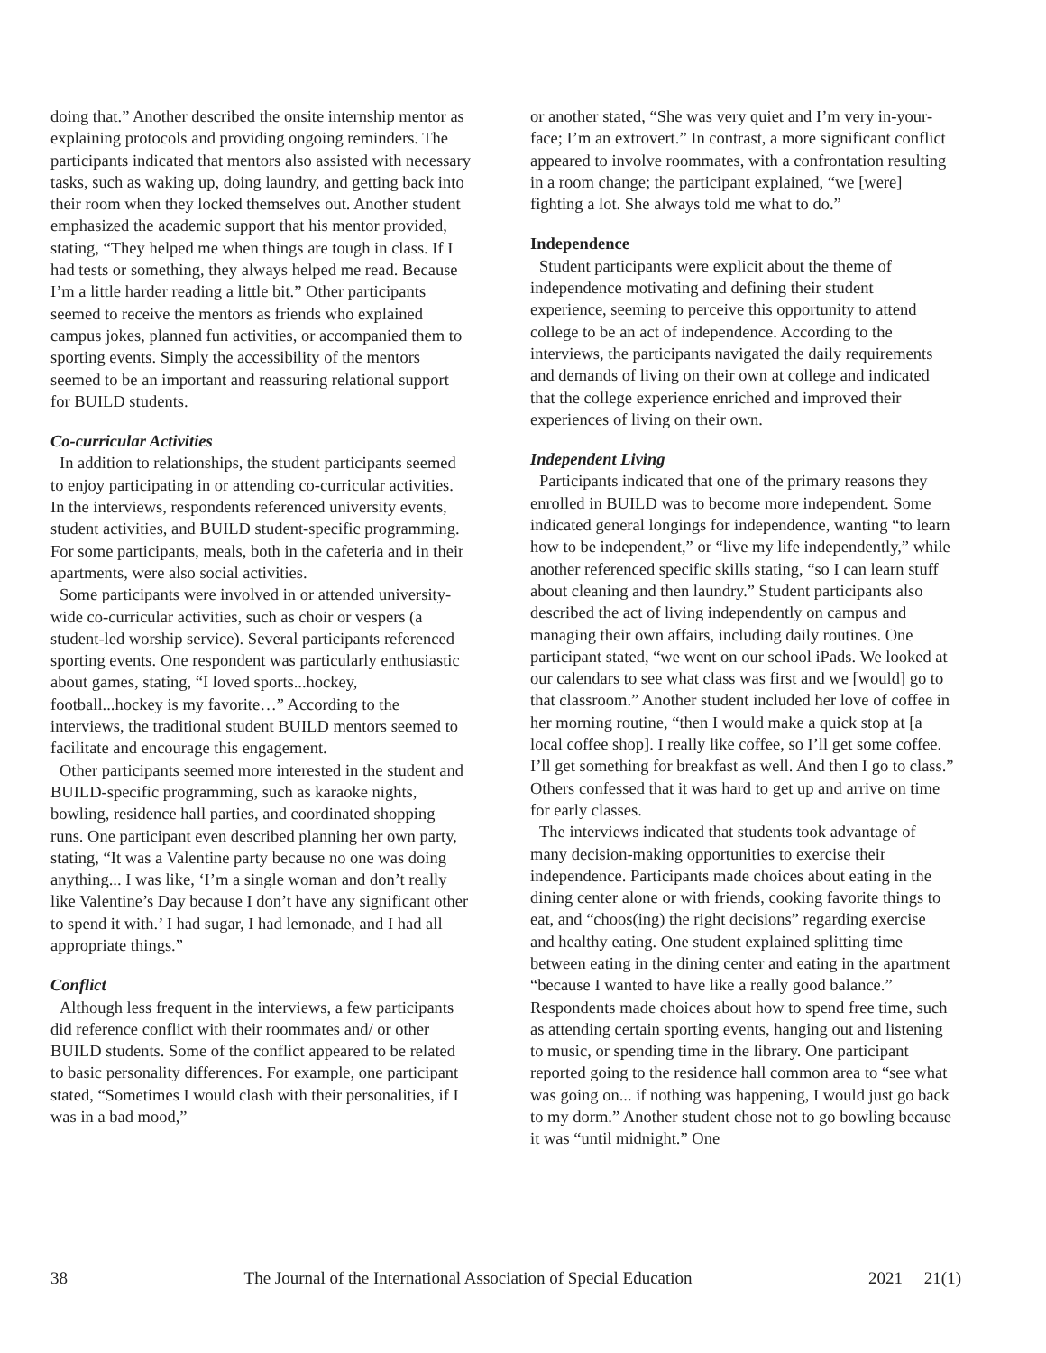doing that.” Another described the onsite internship mentor as explaining protocols and providing ongoing reminders. The participants indicated that mentors also assisted with necessary tasks, such as waking up, doing laundry, and getting back into their room when they locked themselves out. Another student emphasized the academic support that his mentor provided, stating, “They helped me when things are tough in class. If I had tests or something, they always helped me read. Because I’m a little harder reading a little bit.” Other participants seemed to receive the mentors as friends who explained campus jokes, planned fun activities, or accompanied them to sporting events. Simply the accessibility of the mentors seemed to be an important and reassuring relational support for BUILD students.
Co-curricular Activities
In addition to relationships, the student participants seemed to enjoy participating in or attending co-curricular activities. In the interviews, respondents referenced university events, student activities, and BUILD student-specific programming. For some participants, meals, both in the cafeteria and in their apartments, were also social activities.
Some participants were involved in or attended university-wide co-curricular activities, such as choir or vespers (a student-led worship service). Several participants referenced sporting events. One respondent was particularly enthusiastic about games, stating, “I loved sports...hockey, football...hockey is my favorite…” According to the interviews, the traditional student BUILD mentors seemed to facilitate and encourage this engagement.
Other participants seemed more interested in the student and BUILD-specific programming, such as karaoke nights, bowling, residence hall parties, and coordinated shopping runs. One participant even described planning her own party, stating, “It was a Valentine party because no one was doing anything... I was like, ‘I’m a single woman and don’t really like Valentine’s Day because I don’t have any significant other to spend it with.’ I had sugar, I had lemonade, and I had all appropriate things.”
Conflict
Although less frequent in the interviews, a few participants did reference conflict with their roommates and/ or other BUILD students. Some of the conflict appeared to be related to basic personality differences. For example, one participant stated, “Sometimes I would clash with their personalities, if I was in a bad mood,”
or another stated, “She was very quiet and I’m very in-your-face; I’m an extrovert.” In contrast, a more significant conflict appeared to involve roommates, with a confrontation resulting in a room change; the participant explained, “we [were] fighting a lot. She always told me what to do.”
Independence
Student participants were explicit about the theme of independence motivating and defining their student experience, seeming to perceive this opportunity to attend college to be an act of independence. According to the interviews, the participants navigated the daily requirements and demands of living on their own at college and indicated that the college experience enriched and improved their experiences of living on their own.
Independent Living
Participants indicated that one of the primary reasons they enrolled in BUILD was to become more independent. Some indicated general longings for independence, wanting “to learn how to be independent,” or “live my life independently,” while another referenced specific skills stating, “so I can learn stuff about cleaning and then laundry.” Student participants also described the act of living independently on campus and managing their own affairs, including daily routines. One participant stated, “we went on our school iPads. We looked at our calendars to see what class was first and we [would] go to that classroom.” Another student included her love of coffee in her morning routine, “then I would make a quick stop at [a local coffee shop]. I really like coffee, so I’ll get some coffee. I’ll get something for breakfast as well. And then I go to class.” Others confessed that it was hard to get up and arrive on time for early classes.
The interviews indicated that students took advantage of many decision-making opportunities to exercise their independence. Participants made choices about eating in the dining center alone or with friends, cooking favorite things to eat, and “choos(ing) the right decisions” regarding exercise and healthy eating. One student explained splitting time between eating in the dining center and eating in the apartment “because I wanted to have like a really good balance.” Respondents made choices about how to spend free time, such as attending certain sporting events, hanging out and listening to music, or spending time in the library. One participant reported going to the residence hall common area to “see what was going on... if nothing was happening, I would just go back to my dorm.” Another student chose not to go bowling because it was “until midnight.” One
38 The Journal of the International Association of Special Education 2021 21(1)